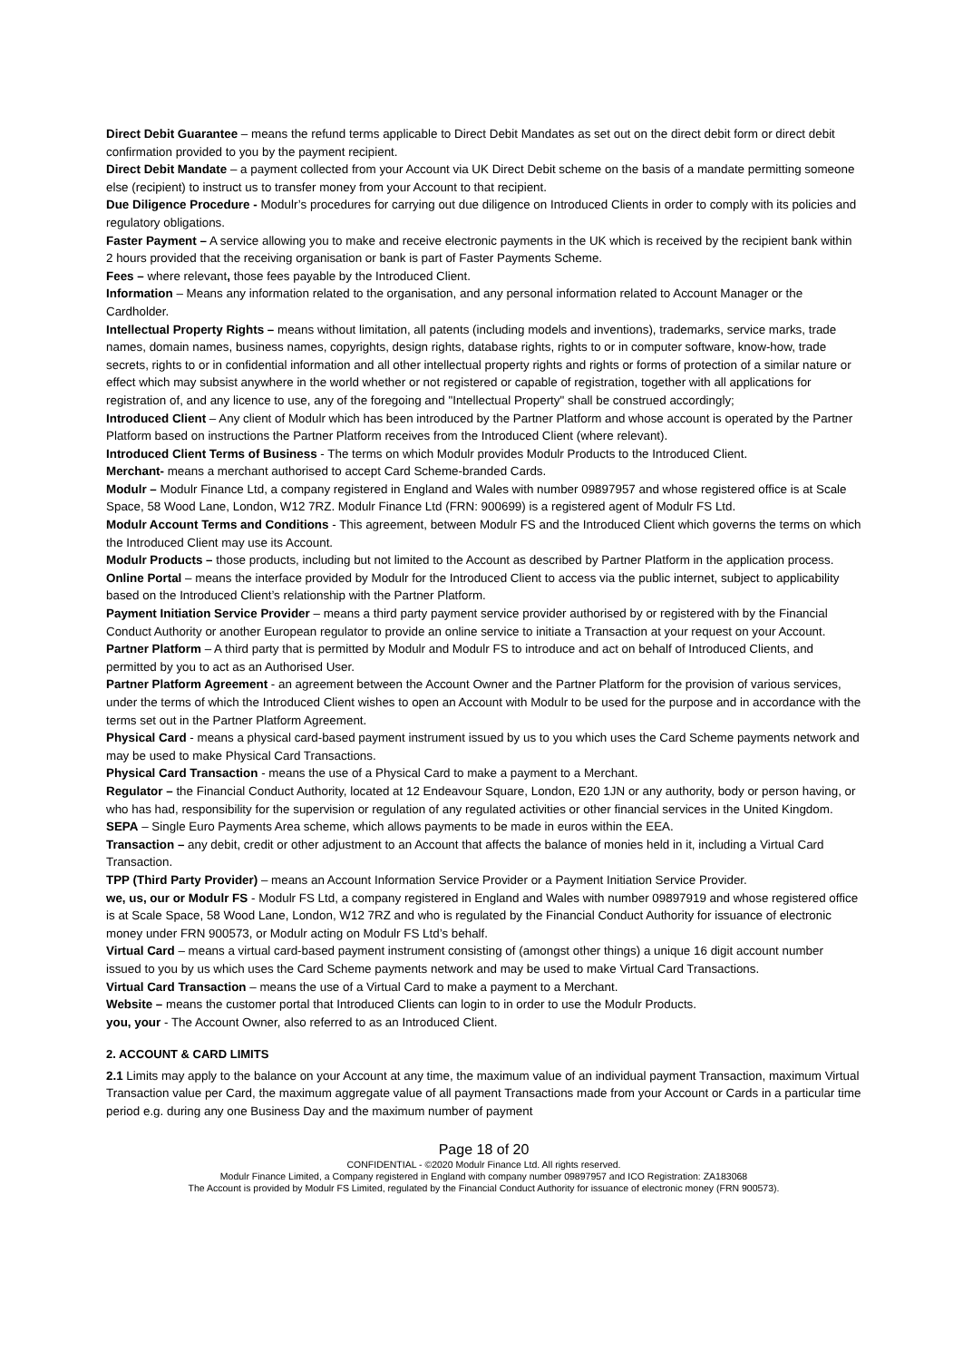Direct Debit Guarantee – means the refund terms applicable to Direct Debit Mandates as set out on the direct debit form or direct debit confirmation provided to you by the payment recipient.
Direct Debit Mandate – a payment collected from your Account via UK Direct Debit scheme on the basis of a mandate permitting someone else (recipient) to instruct us to transfer money from your Account to that recipient.
Due Diligence Procedure - Modulr’s procedures for carrying out due diligence on Introduced Clients in order to comply with its policies and regulatory obligations.
Faster Payment – A service allowing you to make and receive electronic payments in the UK which is received by the recipient bank within 2 hours provided that the receiving organisation or bank is part of Faster Payments Scheme.
Fees – where relevant, those fees payable by the Introduced Client.
Information – Means any information related to the organisation, and any personal information related to Account Manager or the Cardholder.
Intellectual Property Rights – means without limitation, all patents (including models and inventions), trademarks, service marks, trade names, domain names, business names, copyrights, design rights, database rights, rights to or in computer software, know-how, trade secrets, rights to or in confidential information and all other intellectual property rights and rights or forms of protection of a similar nature or effect which may subsist anywhere in the world whether or not registered or capable of registration, together with all applications for registration of, and any licence to use, any of the foregoing and "Intellectual Property" shall be construed accordingly;
Introduced Client – Any client of Modulr which has been introduced by the Partner Platform and whose account is operated by the Partner Platform based on instructions the Partner Platform receives from the Introduced Client (where relevant).
Introduced Client Terms of Business - The terms on which Modulr provides Modulr Products to the Introduced Client.
Merchant- means a merchant authorised to accept Card Scheme-branded Cards.
Modulr – Modulr Finance Ltd, a company registered in England and Wales with number 09897957 and whose registered office is at Scale Space, 58 Wood Lane, London, W12 7RZ. Modulr Finance Ltd (FRN: 900699) is a registered agent of Modulr FS Ltd.
Modulr Account Terms and Conditions - This agreement, between Modulr FS and the Introduced Client which governs the terms on which the Introduced Client may use its Account.
Modulr Products – those products, including but not limited to the Account as described by Partner Platform in the application process.
Online Portal – means the interface provided by Modulr for the Introduced Client to access via the public internet, subject to applicability based on the Introduced Client’s relationship with the Partner Platform.
Payment Initiation Service Provider – means a third party payment service provider authorised by or registered with by the Financial Conduct Authority or another European regulator to provide an online service to initiate a Transaction at your request on your Account.
Partner Platform – A third party that is permitted by Modulr and Modulr FS to introduce and act on behalf of Introduced Clients, and permitted by you to act as an Authorised User.
Partner Platform Agreement - an agreement between the Account Owner and the Partner Platform for the provision of various services, under the terms of which the Introduced Client wishes to open an Account with Modulr to be used for the purpose and in accordance with the terms set out in the Partner Platform Agreement.
Physical Card - means a physical card-based payment instrument issued by us to you which uses the Card Scheme payments network and may be used to make Physical Card Transactions.
Physical Card Transaction - means the use of a Physical Card to make a payment to a Merchant.
Regulator – the Financial Conduct Authority, located at 12 Endeavour Square, London, E20 1JN or any authority, body or person having, or who has had, responsibility for the supervision or regulation of any regulated activities or other financial services in the United Kingdom.
SEPA – Single Euro Payments Area scheme, which allows payments to be made in euros within the EEA.
Transaction – any debit, credit or other adjustment to an Account that affects the balance of monies held in it, including a Virtual Card Transaction.
TPP (Third Party Provider) – means an Account Information Service Provider or a Payment Initiation Service Provider.
we, us, our or Modulr FS - Modulr FS Ltd, a company registered in England and Wales with number 09897919 and whose registered office is at Scale Space, 58 Wood Lane, London, W12 7RZ and who is regulated by the Financial Conduct Authority for issuance of electronic money under FRN 900573, or Modulr acting on Modulr FS Ltd’s behalf.
Virtual Card – means a virtual card-based payment instrument consisting of (amongst other things) a unique 16 digit account number issued to you by us which uses the Card Scheme payments network and may be used to make Virtual Card Transactions.
Virtual Card Transaction – means the use of a Virtual Card to make a payment to a Merchant.
Website – means the customer portal that Introduced Clients can login to in order to use the Modulr Products.
you, your - The Account Owner, also referred to as an Introduced Client.
2. ACCOUNT & CARD LIMITS
2.1 Limits may apply to the balance on your Account at any time, the maximum value of an individual payment Transaction, maximum Virtual Transaction value per Card, the maximum aggregate value of all payment Transactions made from your Account or Cards in a particular time period e.g. during any one Business Day and the maximum number of payment
Page 18 of 20
CONFIDENTIAL - ©2020 Modulr Finance Ltd. All rights reserved.
Modulr Finance Limited, a Company registered in England with company number 09897957 and ICO Registration: ZA183068
The Account is provided by Modulr FS Limited, regulated by the Financial Conduct Authority for issuance of electronic money (FRN 900573).